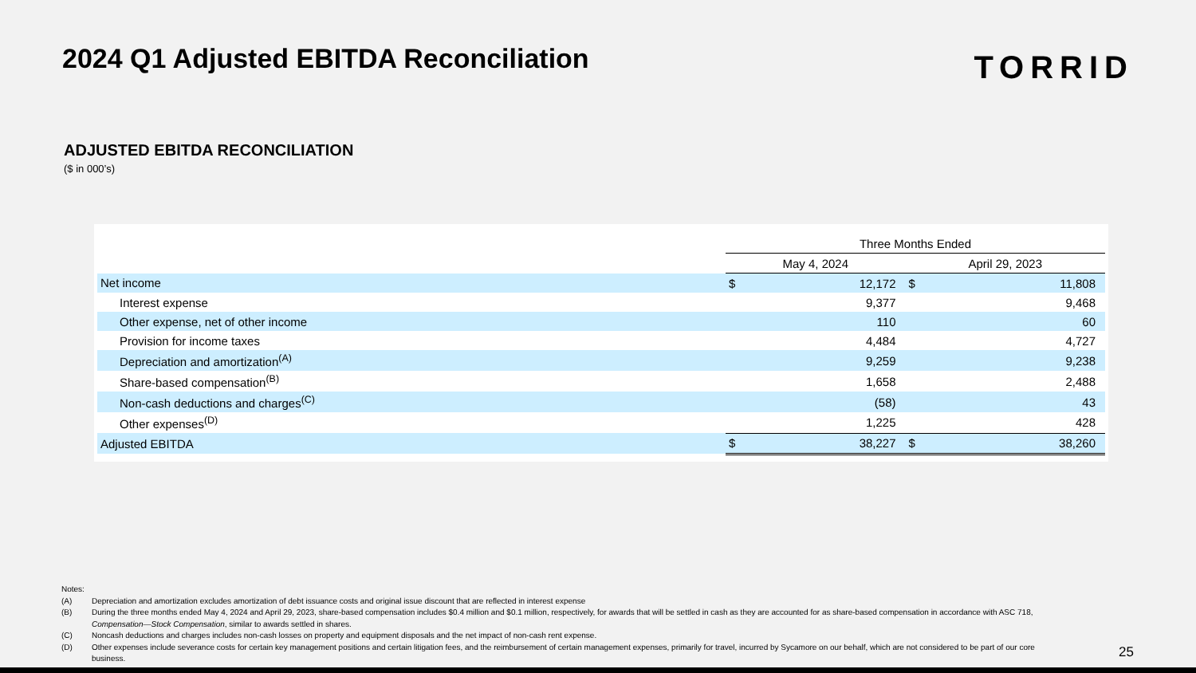2024 Q1 Adjusted EBITDA Reconciliation
TORRID
ADJUSTED EBITDA RECONCILIATION
($ in 000’s)
| | Three Months Ended | | | |
| --- | --- | --- | --- | --- |
| | May 4, 2024 | | April 29, 2023 | |
| Net income | $ | 12,172 | $ | 11,808 |
| Interest expense | | 9,377 | | 9,468 |
| Other expense, net of other income | | 110 | | 60 |
| Provision for income taxes | | 4,484 | | 4,727 |
| Depreciation and amortization<sup>(A)</sup> | | 9,259 | | 9,238 |
| Share-based compensation<sup>(B)</sup> | | 1,658 | | 2,488 |
| Non-cash deductions and charges<sup>(C)</sup> | | (58) | | 43 |
| Other expenses<sup>(D)</sup> | | 1,225 | | 428 |
| Adjusted EBITDA | $ | 38,227 | $ | 38,260 |
Notes:
(A) Depreciation and amortization excludes amortization of debt issuance costs and original issue discount that are reflected in interest expense
(B) During the three months ended May 4, 2024 and April 29, 2023, share-based compensation includes $0.4 million and $0.1 million, respectively, for awards that will be settled in cash as they are accounted for as share-based compensation in accordance with ASC 718, Compensation—Stock Compensation, similar to awards settled in shares.
(C) Noncash deductions and charges includes non-cash losses on property and equipment disposals and the net impact of non-cash rent expense.
(D) Other expenses include severance costs for certain key management positions and certain litigation fees, and the reimbursement of certain management expenses, primarily for travel, incurred by Sycamore on our behalf, which are not considered to be part of our core business.
25